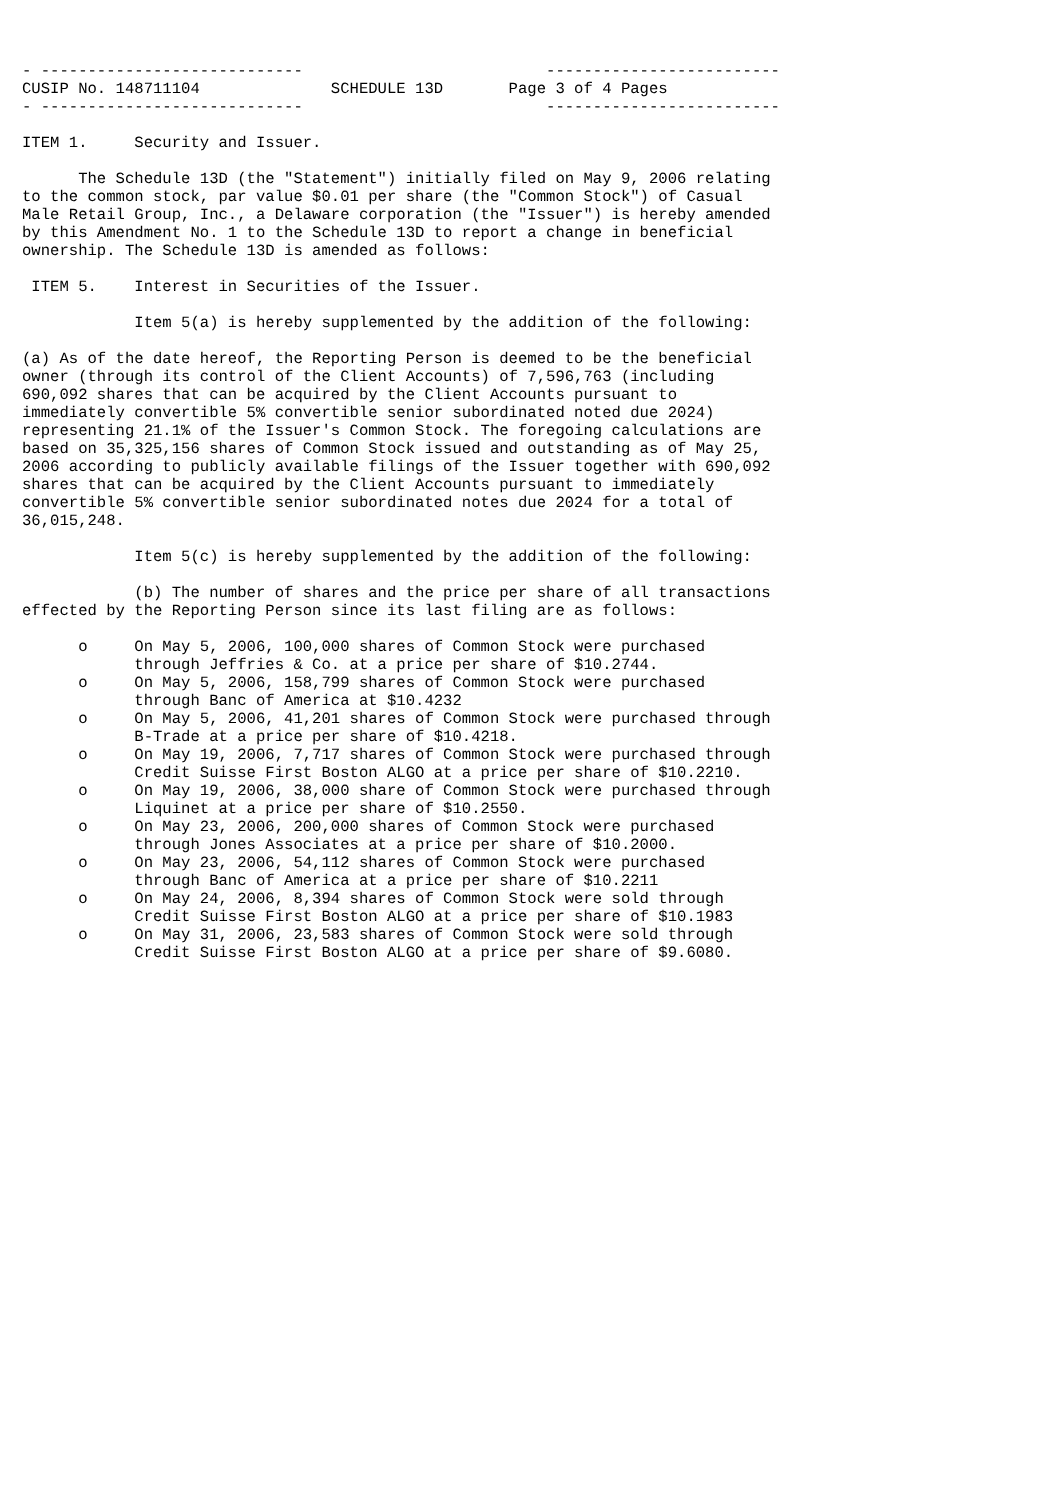- ----------------------------                          -------------------------
CUSIP No. 148711104              SCHEDULE 13D       Page 3 of 4 Pages
- ----------------------------                          -------------------------

ITEM 1.     Security and Issuer.

      The Schedule 13D (the "Statement") initially filed on May 9, 2006 relating
to the common stock, par value $0.01 per share (the "Common Stock") of Casual
Male Retail Group, Inc., a Delaware corporation (the "Issuer") is hereby amended
by this Amendment No. 1 to the Schedule 13D to report a change in beneficial
ownership. The Schedule 13D is amended as follows:

 ITEM 5.    Interest in Securities of the Issuer.

            Item 5(a) is hereby supplemented by the addition of the following:

(a) As of the date hereof, the Reporting Person is deemed to be the beneficial
owner (through its control of the Client Accounts) of 7,596,763 (including
690,092 shares that can be acquired by the Client Accounts pursuant to
immediately convertible 5% convertible senior subordinated noted due 2024)
representing 21.1% of the Issuer's Common Stock. The foregoing calculations are
based on 35,325,156 shares of Common Stock issued and outstanding as of May 25,
2006 according to publicly available filings of the Issuer together with 690,092
shares that can be acquired by the Client Accounts pursuant to immediately
convertible 5% convertible senior subordinated notes due 2024 for a total of
36,015,248.

            Item 5(c) is hereby supplemented by the addition of the following:

            (b) The number of shares and the price per share of all transactions
effected by the Reporting Person since its last filing are as follows:

      o     On May 5, 2006, 100,000 shares of Common Stock were purchased
            through Jeffries & Co. at a price per share of $10.2744.
      o     On May 5, 2006, 158,799 shares of Common Stock were purchased
            through Banc of America at $10.4232
      o     On May 5, 2006, 41,201 shares of Common Stock were purchased through
            B-Trade at a price per share of $10.4218.
      o     On May 19, 2006, 7,717 shares of Common Stock were purchased through
            Credit Suisse First Boston ALGO at a price per share of $10.2210.
      o     On May 19, 2006, 38,000 share of Common Stock were purchased through
            Liquinet at a price per share of $10.2550.
      o     On May 23, 2006, 200,000 shares of Common Stock were purchased
            through Jones Associates at a price per share of $10.2000.
      o     On May 23, 2006, 54,112 shares of Common Stock were purchased
            through Banc of America at a price per share of $10.2211
      o     On May 24, 2006, 8,394 shares of Common Stock were sold through
            Credit Suisse First Boston ALGO at a price per share of $10.1983
      o     On May 31, 2006, 23,583 shares of Common Stock were sold through
            Credit Suisse First Boston ALGO at a price per share of $9.6080.